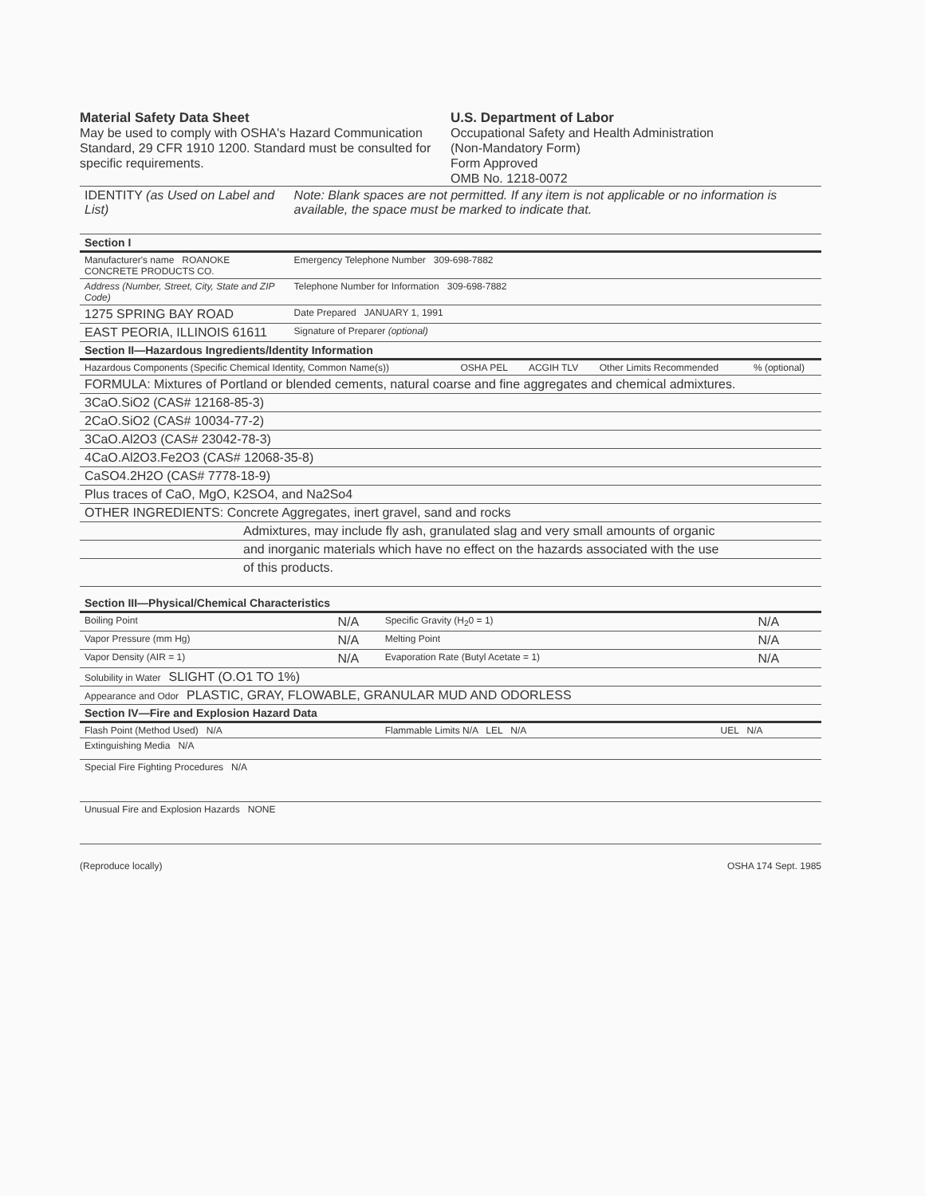Material Safety Data Sheet
May be used to comply with OSHA's Hazard Communication Standard, 29 CFR 1910 1200. Standard must be consulted for specific requirements.
U.S. Department of Labor
Occupational Safety and Health Administration
(Non-Mandatory Form)
Form Approved
OMB No. 1218-0072
| IDENTITY (as Used on Label and List) | Note: Blank spaces are not permitted. If any item is not applicable or no information is available, the space must be marked to indicate that. |
| Section I | |
| Manufacturer's name ROANOKE CONCRETE PRODUCTS CO. | Emergency Telephone Number 309-698-7882 |
| Address (Number, Street, City, State and ZIP Code) | Telephone Number for Information 309-698-7882 |
| 1275 SPRING BAY ROAD | Date Prepared JANUARY 1, 1991 |
| EAST PEORIA, ILLINOIS 61611 | Signature of Preparer (optional) |
| Section II—Hazardous Ingredients/Identity Information | | | | |
| Hazardous Components (Specific Chemical Identity, Common Name(s)) | OSHA PEL | ACGIH TLV | Other Limits Recommended | % (optional) |
| FORMULA: Mixtures of Portland or blended cements, natural coarse and fine aggregates and chemical admixtures. | | | | |
| 3CaO.SiO2 (CAS# 12168-85-3) | | | | |
| 2CaO.SiO2 (CAS# 10034-77-2) | | | | |
| 3CaO.Al2O3 (CAS# 23042-78-3) | | | | |
| 4CaO.Al2O3.Fe2O3 (CAS# 12068-35-8) | | | | |
| CaSO4.2H2O (CAS# 7778-18-9) | | | | |
| Plus traces of CaO, MgO, K2SO4, and Na2So4 | | | | |
| OTHER INGREDIENTS: Concrete Aggregates, inert gravel, sand and rocks | | | | |
| Admixtures, may include fly ash, granulated slag and very small amounts of organic | | | | |
| and inorganic materials which have no effect on the hazards associated with the use | | | | |
| of this products. | | | | |
| Section III—Physical/Chemical Characteristics | | | |
| Boiling Point | N/A | Specific Gravity (H<sub>2</sub>0 = 1) | N/A |
| Vapor Pressure (mm Hg) | N/A | Melting Point | N/A |
| Vapor Density (AIR = 1) | N/A | Evaporation Rate (Butyl Acetate = 1) | N/A |
| Solubility in Water SLIGHT (O.O1 TO 1%) | | | |
| Appearance and Odor PLASTIC, GRAY, FLOWABLE, GRANULAR MUD AND ODORLESS | | | |
| Section IV—Fire and Explosion Hazard Data | | | |
| Flash Point (Method Used) N/A | | Flammable Limits N/A LEL N/A | UEL N/A |
| Extinguishing Media N/A | | | |
| Special Fire Fighting Procedures N/A | | | |
| Unusual Fire and Explosion Hazards NONE | | | |
(Reproduce locally) OSHA 174 Sept. 1985